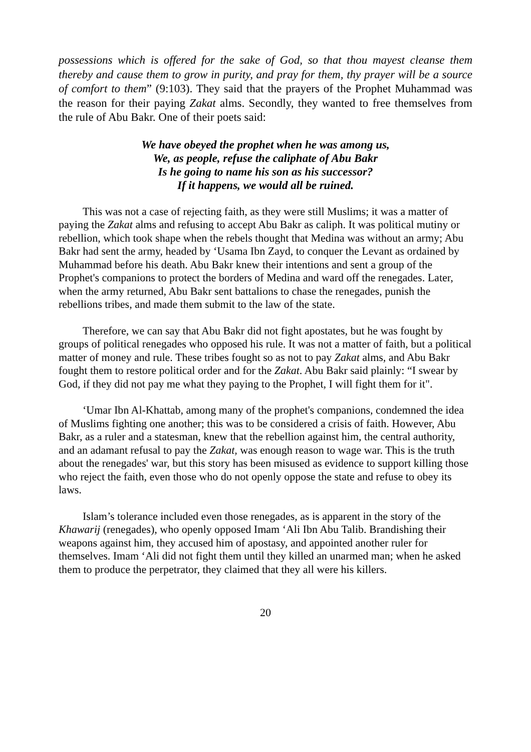possessions which is offered for the sake of God, so that thou mayest cleanse them thereby and cause them to grow in purity, and pray for them, thy prayer will be a source of comfort to them” (9:103). They said that the prayers of the Prophet Muhammad was the reason for their paying Zakat alms. Secondly, they wanted to free themselves from the rule of Abu Bakr. One of their poets said:
We have obeyed the prophet when he was among us,
We, as people, refuse the caliphate of Abu Bakr
Is he going to name his son as his successor?
If it happens, we would all be ruined.
This was not a case of rejecting faith, as they were still Muslims; it was a matter of paying the Zakat alms and refusing to accept Abu Bakr as caliph. It was political mutiny or rebellion, which took shape when the rebels thought that Medina was without an army; Abu Bakr had sent the army, headed by ‘Usama Ibn Zayd, to conquer the Levant as ordained by Muhammad before his death. Abu Bakr knew their intentions and sent a group of the Prophet's companions to protect the borders of Medina and ward off the renegades. Later, when the army returned, Abu Bakr sent battalions to chase the renegades, punish the rebellions tribes, and made them submit to the law of the state.
Therefore, we can say that Abu Bakr did not fight apostates, but he was fought by groups of political renegades who opposed his rule. It was not a matter of faith, but a political matter of money and rule. These tribes fought so as not to pay Zakat alms, and Abu Bakr fought them to restore political order and for the Zakat. Abu Bakr said plainly: “I swear by God, if they did not pay me what they paying to the Prophet, I will fight them for it".
‘Umar Ibn Al-Khattab, among many of the prophet's companions, condemned the idea of Muslims fighting one another; this was to be considered a crisis of faith. However, Abu Bakr, as a ruler and a statesman, knew that the rebellion against him, the central authority, and an adamant refusal to pay the Zakat, was enough reason to wage war. This is the truth about the renegades' war, but this story has been misused as evidence to support killing those who reject the faith, even those who do not openly oppose the state and refuse to obey its laws.
Islam’s tolerance included even those renegades, as is apparent in the story of the Khawarij (renegades), who openly opposed Imam ‘Ali Ibn Abu Talib. Brandishing their weapons against him, they accused him of apostasy, and appointed another ruler for themselves. Imam ‘Ali did not fight them until they killed an unarmed man; when he asked them to produce the perpetrator, they claimed that they all were his killers.
20